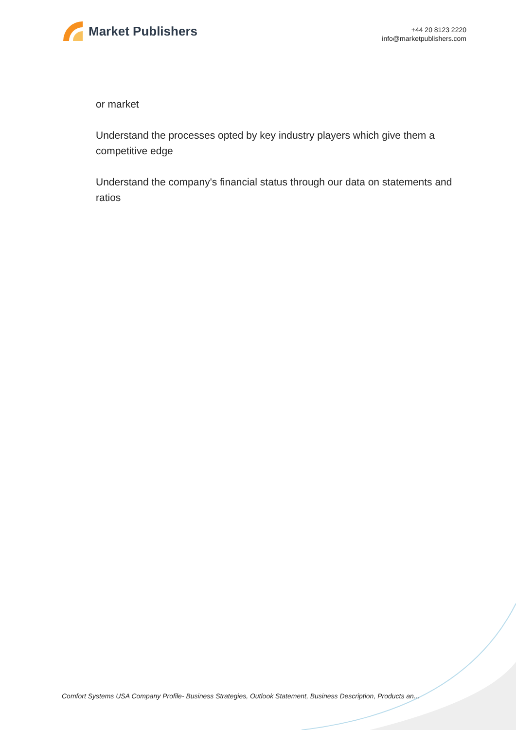Market Publishers
+44 20 8123 2220
info@marketpublishers.com
or market
Understand the processes opted by key industry players which give them a competitive edge
Understand the company's financial status through our data on statements and ratios
Comfort Systems USA Company Profile- Business Strategies, Outlook Statement, Business Description, Products an...